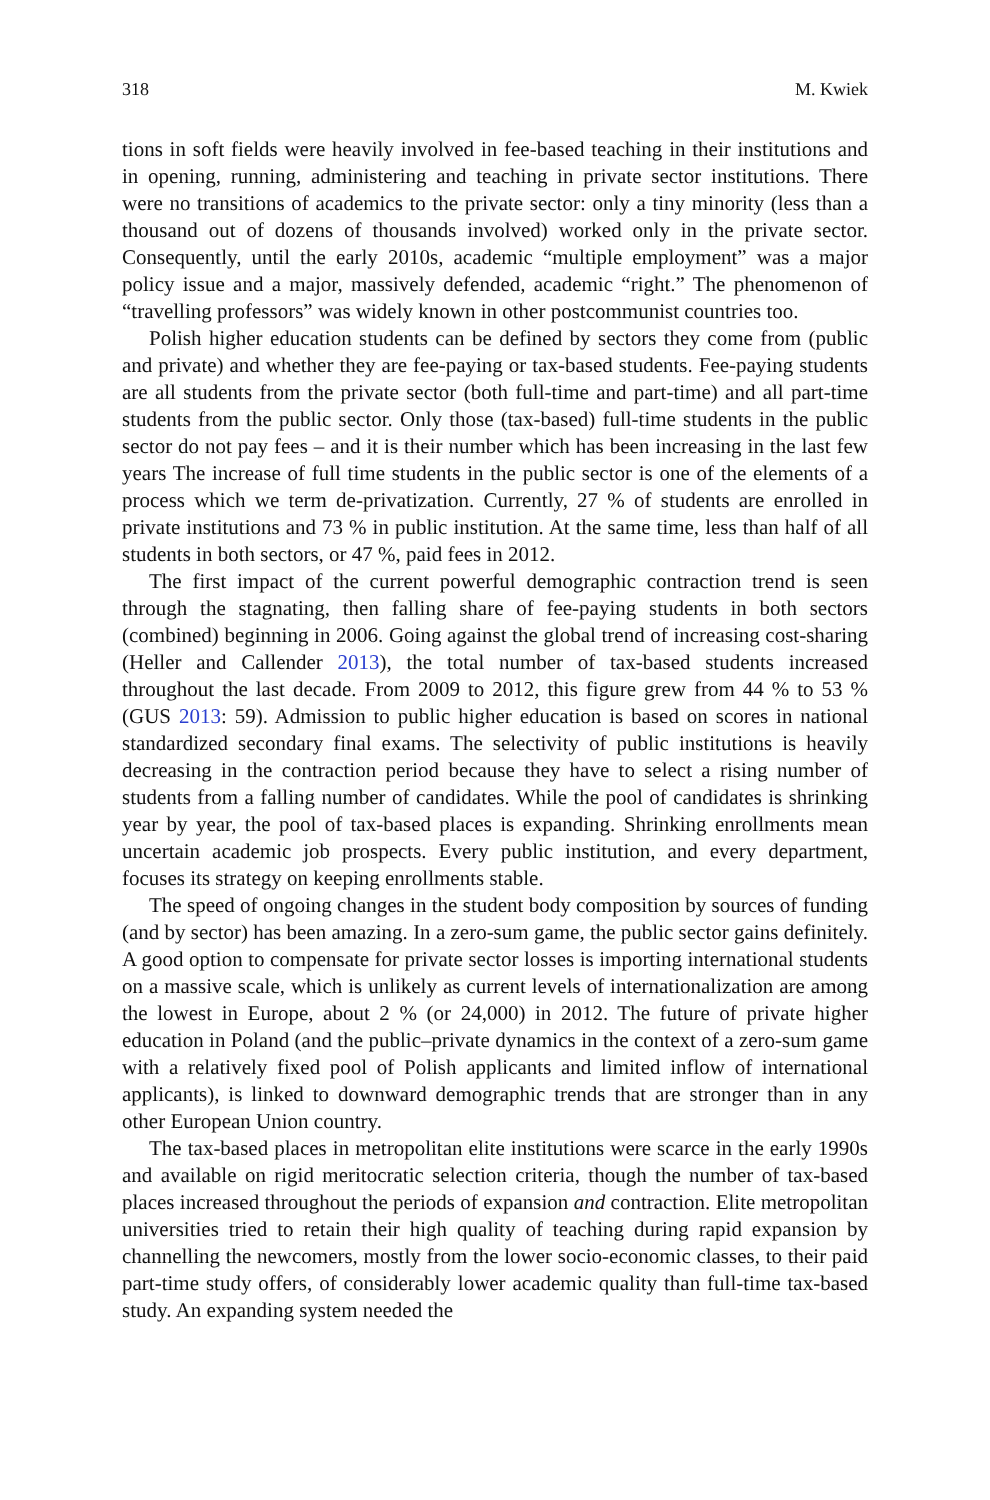318 M. Kwiek
tions in soft fields were heavily involved in fee-based teaching in their institutions and in opening, running, administering and teaching in private sector institutions. There were no transitions of academics to the private sector: only a tiny minority (less than a thousand out of dozens of thousands involved) worked only in the private sector. Consequently, until the early 2010s, academic “multiple employment” was a major policy issue and a major, massively defended, academic “right.” The phenomenon of “travelling professors” was widely known in other postcommunist countries too.
Polish higher education students can be defined by sectors they come from (public and private) and whether they are fee-paying or tax-based students. Fee-paying students are all students from the private sector (both full-time and part-time) and all part-time students from the public sector. Only those (tax-based) full-time students in the public sector do not pay fees – and it is their number which has been increasing in the last few years The increase of full time students in the public sector is one of the elements of a process which we term de-privatization. Currently, 27 % of students are enrolled in private institutions and 73 % in public institution. At the same time, less than half of all students in both sectors, or 47 %, paid fees in 2012.
The first impact of the current powerful demographic contraction trend is seen through the stagnating, then falling share of fee-paying students in both sectors (combined) beginning in 2006. Going against the global trend of increasing cost-sharing (Heller and Callender 2013), the total number of tax-based students increased throughout the last decade. From 2009 to 2012, this figure grew from 44 % to 53 % (GUS 2013: 59). Admission to public higher education is based on scores in national standardized secondary final exams. The selectivity of public institutions is heavily decreasing in the contraction period because they have to select a rising number of students from a falling number of candidates. While the pool of candidates is shrinking year by year, the pool of tax-based places is expanding. Shrinking enrollments mean uncertain academic job prospects. Every public institution, and every department, focuses its strategy on keeping enrollments stable.
The speed of ongoing changes in the student body composition by sources of funding (and by sector) has been amazing. In a zero-sum game, the public sector gains definitely. A good option to compensate for private sector losses is importing international students on a massive scale, which is unlikely as current levels of internationalization are among the lowest in Europe, about 2 % (or 24,000) in 2012. The future of private higher education in Poland (and the public–private dynamics in the context of a zero-sum game with a relatively fixed pool of Polish applicants and limited inflow of international applicants), is linked to downward demographic trends that are stronger than in any other European Union country.
The tax-based places in metropolitan elite institutions were scarce in the early 1990s and available on rigid meritocratic selection criteria, though the number of tax-based places increased throughout the periods of expansion and contraction. Elite metropolitan universities tried to retain their high quality of teaching during rapid expansion by channelling the newcomers, mostly from the lower socio-economic classes, to their paid part-time study offers, of considerably lower academic quality than full-time tax-based study. An expanding system needed the